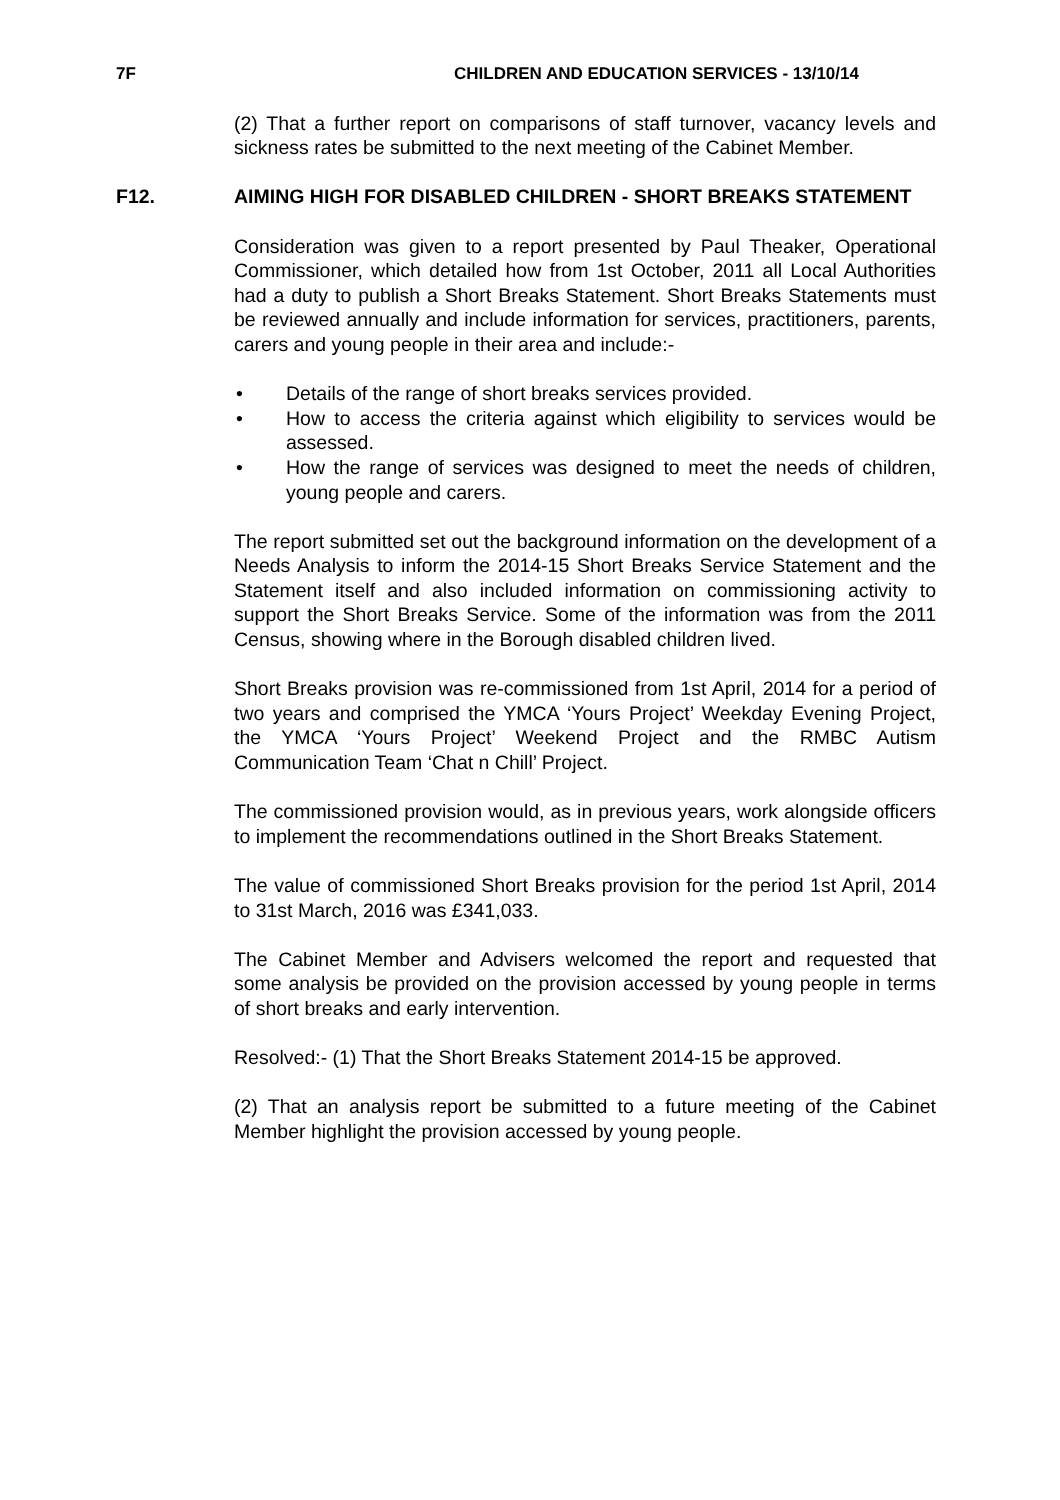7F CHILDREN AND EDUCATION SERVICES - 13/10/14
(2) That a further report on comparisons of staff turnover, vacancy levels and sickness rates be submitted to the next meeting of the Cabinet Member.
F12. AIMING HIGH FOR DISABLED CHILDREN - SHORT BREAKS STATEMENT
Consideration was given to a report presented by Paul Theaker, Operational Commissioner, which detailed how from 1st October, 2011 all Local Authorities had a duty to publish a Short Breaks Statement. Short Breaks Statements must be reviewed annually and include information for services, practitioners, parents, carers and young people in their area and include:-
• Details of the range of short breaks services provided.
• How to access the criteria against which eligibility to services would be assessed.
• How the range of services was designed to meet the needs of children, young people and carers.
The report submitted set out the background information on the development of a Needs Analysis to inform the 2014-15 Short Breaks Service Statement and the Statement itself and also included information on commissioning activity to support the Short Breaks Service. Some of the information was from the 2011 Census, showing where in the Borough disabled children lived.
Short Breaks provision was re-commissioned from 1st April, 2014 for a period of two years and comprised the YMCA ‘Yours Project’ Weekday Evening Project, the YMCA ‘Yours Project’ Weekend Project and the RMBC Autism Communication Team ‘Chat n Chill’ Project.
The commissioned provision would, as in previous years, work alongside officers to implement the recommendations outlined in the Short Breaks Statement.
The value of commissioned Short Breaks provision for the period 1st April, 2014 to 31st March, 2016 was £341,033.
The Cabinet Member and Advisers welcomed the report and requested that some analysis be provided on the provision accessed by young people in terms of short breaks and early intervention.
Resolved:- (1) That the Short Breaks Statement 2014-15 be approved.
(2) That an analysis report be submitted to a future meeting of the Cabinet Member highlight the provision accessed by young people.